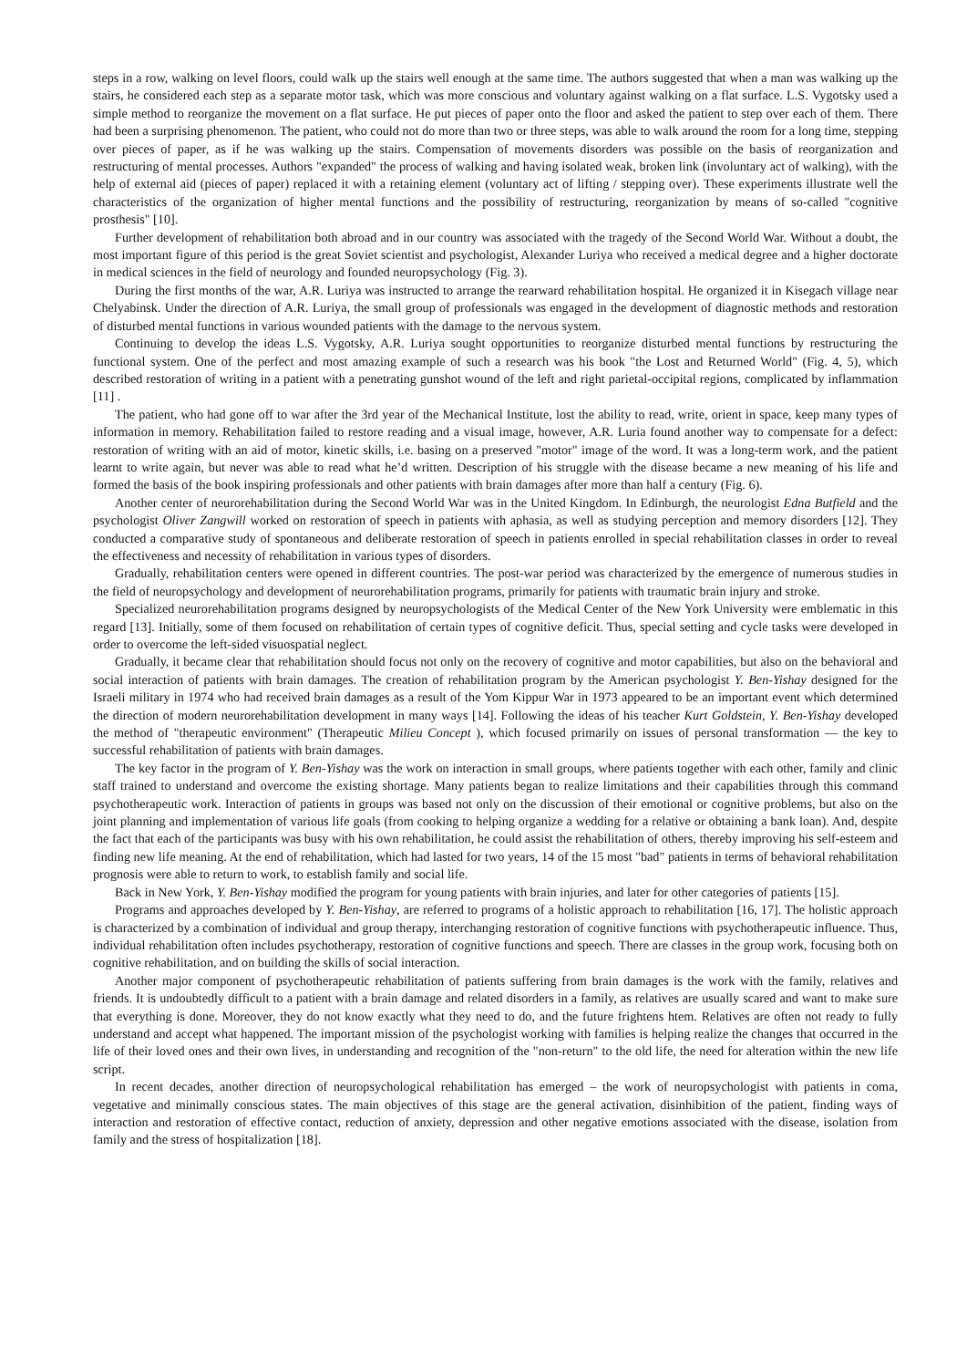steps in a row, walking on level floors, could walk up the stairs well enough at the same time. The authors suggested that when a man was walking up the stairs, he considered each step as a separate motor task, which was more conscious and voluntary against walking on a flat surface. L.S. Vygotsky used a simple method to reorganize the movement on a flat surface. He put pieces of paper onto the floor and asked the patient to step over each of them. There had been a surprising phenomenon. The patient, who could not do more than two or three steps, was able to walk around the room for a long time, stepping over pieces of paper, as if he was walking up the stairs. Compensation of movements disorders was possible on the basis of reorganization and restructuring of mental processes. Authors "expanded" the process of walking and having isolated weak, broken link (involuntary act of walking), with the help of external aid (pieces of paper) replaced it with a retaining element (voluntary act of lifting / stepping over). These experiments illustrate well the characteristics of the organization of higher mental functions and the possibility of restructuring, reorganization by means of so-called "cognitive prosthesis" [10].
Further development of rehabilitation both abroad and in our country was associated with the tragedy of the Second World War. Without a doubt, the most important figure of this period is the great Soviet scientist and psychologist, Alexander Luriya who received a medical degree and a higher doctorate in medical sciences in the field of neurology and founded neuropsychology (Fig. 3).
During the first months of the war, A.R. Luriya was instructed to arrange the rearward rehabilitation hospital. He organized it in Kisegach village near Chelyabinsk. Under the direction of A.R. Luriya, the small group of professionals was engaged in the development of diagnostic methods and restoration of disturbed mental functions in various wounded patients with the damage to the nervous system.
Continuing to develop the ideas L.S. Vygotsky, A.R. Luriya sought opportunities to reorganize disturbed mental functions by restructuring the functional system. One of the perfect and most amazing example of such a research was his book "the Lost and Returned World" (Fig. 4, 5), which described restoration of writing in a patient with a penetrating gunshot wound of the left and right parietal-occipital regions, complicated by inflammation [11] .
The patient, who had gone off to war after the 3rd year of the Mechanical Institute, lost the ability to read, write, orient in space, keep many types of information in memory. Rehabilitation failed to restore reading and a visual image, however, A.R. Luria found another way to compensate for a defect: restoration of writing with an aid of motor, kinetic skills, i.e. basing on a preserved "motor" image of the word. It was a long-term work, and the patient learnt to write again, but never was able to read what he’d written. Description of his struggle with the disease became a new meaning of his life and formed the basis of the book inspiring professionals and other patients with brain damages after more than half a century (Fig. 6).
Another center of neurorehabilitation during the Second World War was in the United Kingdom. In Edinburgh, the neurologist Edna Butfield and the psychologist Oliver Zangwill worked on restoration of speech in patients with aphasia, as well as studying perception and memory disorders [12]. They conducted a comparative study of spontaneous and deliberate restoration of speech in patients enrolled in special rehabilitation classes in order to reveal the effectiveness and necessity of rehabilitation in various types of disorders.
Gradually, rehabilitation centers were opened in different countries. The post-war period was characterized by the emergence of numerous studies in the field of neuropsychology and development of neurorehabilitation programs, primarily for patients with traumatic brain injury and stroke.
Specialized neurorehabilitation programs designed by neuropsychologists of the Medical Center of the New York University were emblematic in this regard [13]. Initially, some of them focused on rehabilitation of certain types of cognitive deficit. Thus, special setting and cycle tasks were developed in order to overcome the left-sided visuospatial neglect.
Gradually, it became clear that rehabilitation should focus not only on the recovery of cognitive and motor capabilities, but also on the behavioral and social interaction of patients with brain damages. The creation of rehabilitation program by the American psychologist Y. Ben-Yishay designed for the Israeli military in 1974 who had received brain damages as a result of the Yom Kippur War in 1973 appeared to be an important event which determined the direction of modern neurorehabilitation development in many ways [14]. Following the ideas of his teacher Kurt Goldstein, Y. Ben-Yishay developed the method of "therapeutic environment" (Therapeutic Milieu Concept ), which focused primarily on issues of personal transformation — the key to successful rehabilitation of patients with brain damages.
The key factor in the program of Y. Ben-Yishay was the work on interaction in small groups, where patients together with each other, family and clinic staff trained to understand and overcome the existing shortage. Many patients began to realize limitations and their capabilities through this command psychotherapeutic work. Interaction of patients in groups was based not only on the discussion of their emotional or cognitive problems, but also on the joint planning and implementation of various life goals (from cooking to helping organize a wedding for a relative or obtaining a bank loan). And, despite the fact that each of the participants was busy with his own rehabilitation, he could assist the rehabilitation of others, thereby improving his self-esteem and finding new life meaning. At the end of rehabilitation, which had lasted for two years, 14 of the 15 most "bad" patients in terms of behavioral rehabilitation prognosis were able to return to work, to establish family and social life.
Back in New York, Y. Ben-Yishay modified the program for young patients with brain injuries, and later for other categories of patients [15].
Programs and approaches developed by Y. Ben-Yishay, are referred to programs of a holistic approach to rehabilitation [16, 17]. The holistic approach is characterized by a combination of individual and group therapy, interchanging restoration of cognitive functions with psychotherapeutic influence. Thus, individual rehabilitation often includes psychotherapy, restoration of cognitive functions and speech. There are classes in the group work, focusing both on cognitive rehabilitation, and on building the skills of social interaction.
Another major component of psychotherapeutic rehabilitation of patients suffering from brain damages is the work with the family, relatives and friends. It is undoubtedly difficult to a patient with a brain damage and related disorders in a family, as relatives are usually scared and want to make sure that everything is done. Moreover, they do not know exactly what they need to do, and the future frightens htem. Relatives are often not ready to fully understand and accept what happened. The important mission of the psychologist working with families is helping realize the changes that occurred in the life of their loved ones and their own lives, in understanding and recognition of the "non-return" to the old life, the need for alteration within the new life script.
In recent decades, another direction of neuropsychological rehabilitation has emerged – the work of neuropsychologist with patients in coma, vegetative and minimally conscious states. The main objectives of this stage are the general activation, disinhibition of the patient, finding ways of interaction and restoration of effective contact, reduction of anxiety, depression and other negative emotions associated with the disease, isolation from family and the stress of hospitalization [18].